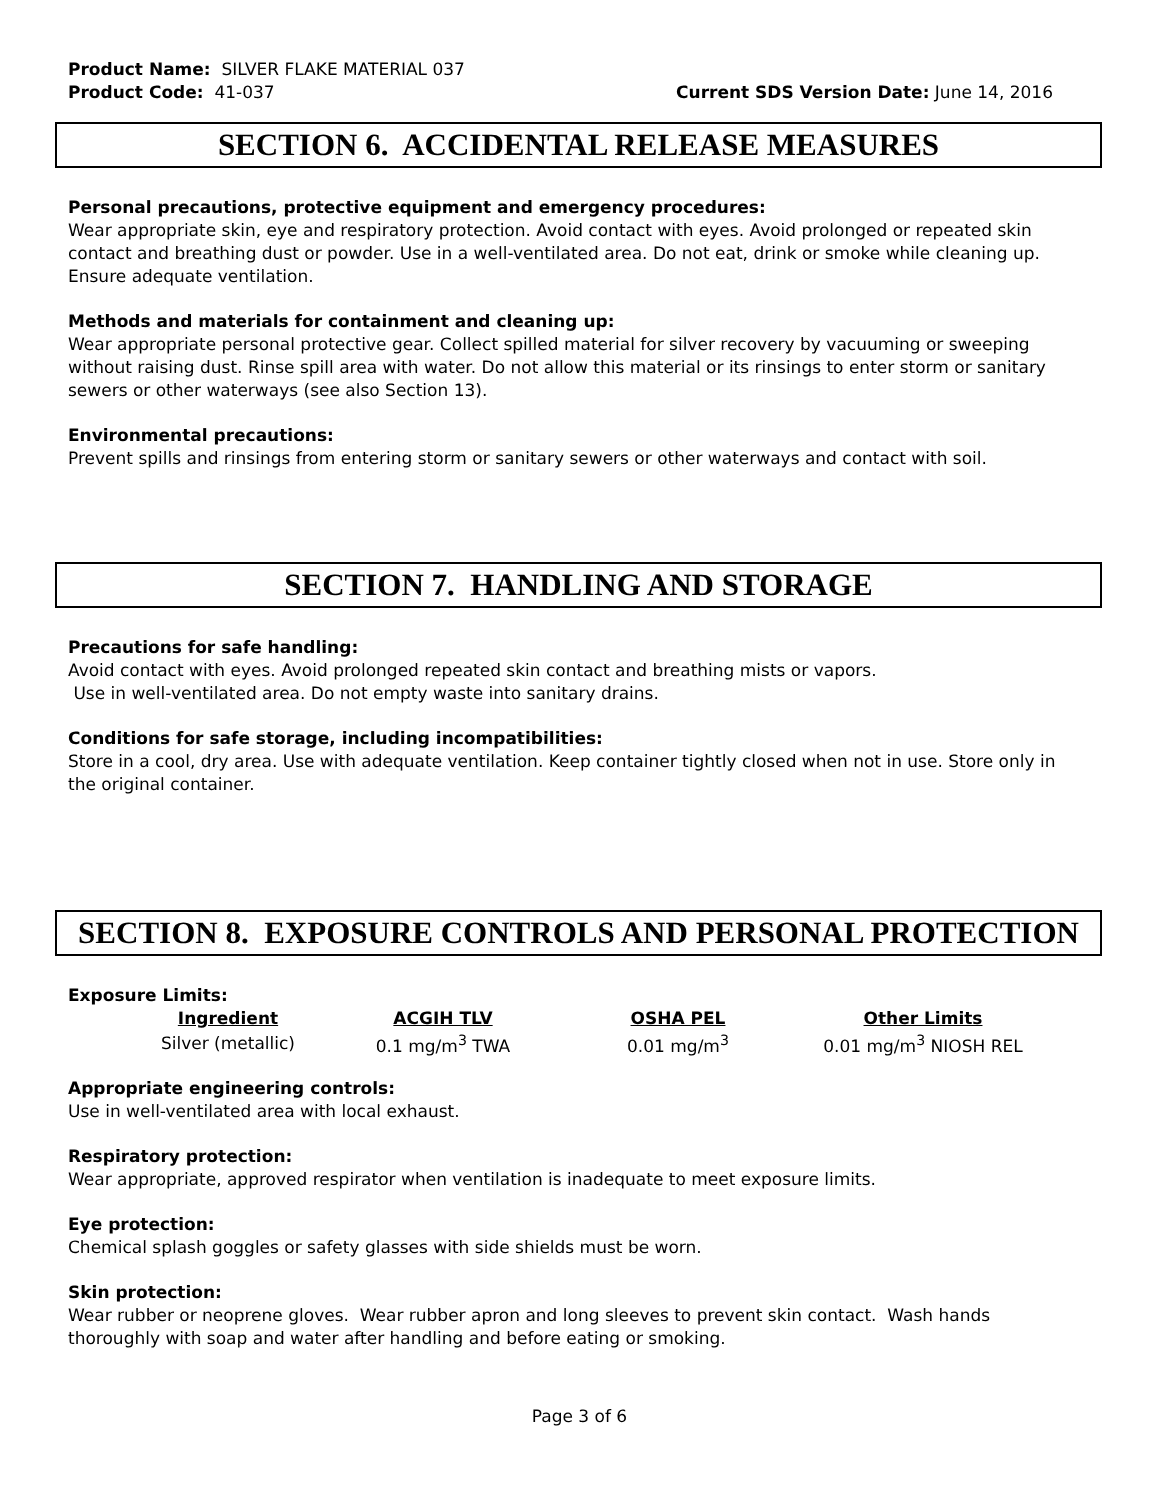Product Name: SILVER FLAKE MATERIAL 037
Product Code: 41-037 Current SDS Version Date: June 14, 2016
SECTION 6. ACCIDENTAL RELEASE MEASURES
Personal precautions, protective equipment and emergency procedures:
Wear appropriate skin, eye and respiratory protection. Avoid contact with eyes. Avoid prolonged or repeated skin contact and breathing dust or powder. Use in a well-ventilated area. Do not eat, drink or smoke while cleaning up. Ensure adequate ventilation.
Methods and materials for containment and cleaning up:
Wear appropriate personal protective gear. Collect spilled material for silver recovery by vacuuming or sweeping without raising dust. Rinse spill area with water. Do not allow this material or its rinsings to enter storm or sanitary sewers or other waterways (see also Section 13).
Environmental precautions:
Prevent spills and rinsings from entering storm or sanitary sewers or other waterways and contact with soil.
SECTION 7. HANDLING AND STORAGE
Precautions for safe handling:
Avoid contact with eyes. Avoid prolonged repeated skin contact and breathing mists or vapors.
Use in well-ventilated area. Do not empty waste into sanitary drains.
Conditions for safe storage, including incompatibilities:
Store in a cool, dry area. Use with adequate ventilation. Keep container tightly closed when not in use. Store only in the original container.
SECTION 8. EXPOSURE CONTROLS AND PERSONAL PROTECTION
Exposure Limits:
| Ingredient | ACGIH TLV | OSHA PEL | Other Limits |
| --- | --- | --- | --- |
| Silver (metallic) | 0.1 mg/m<sup>3</sup> TWA | 0.01 mg/m<sup>3</sup> | 0.01 mg/m<sup>3</sup> NIOSH REL |
Appropriate engineering controls:
Use in well-ventilated area with local exhaust.
Respiratory protection:
Wear appropriate, approved respirator when ventilation is inadequate to meet exposure limits.
Eye protection:
Chemical splash goggles or safety glasses with side shields must be worn.
Skin protection:
Wear rubber or neoprene gloves. Wear rubber apron and long sleeves to prevent skin contact. Wash hands thoroughly with soap and water after handling and before eating or smoking.
Page 3 of 6